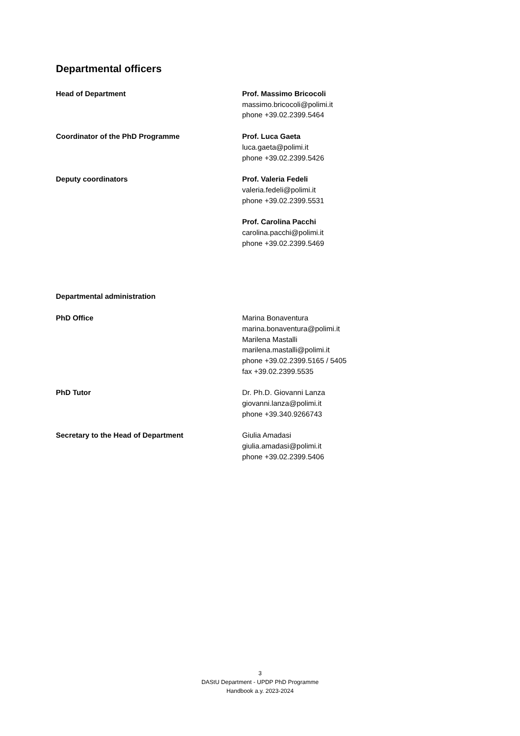Departmental officers
Head of Department Prof. Massimo Bricocoli
massimo.bricocoli@polimi.it
phone +39.02.2399.5464
Coordinator of the PhD Programme Prof. Luca Gaeta
luca.gaeta@polimi.it
phone +39.02.2399.5426
Deputy coordinators Prof. Valeria Fedeli
valeria.fedeli@polimi.it
phone +39.02.2399.5531
Prof. Carolina Pacchi
carolina.pacchi@polimi.it
phone +39.02.2399.5469
Departmental administration
PhD Office Marina Bonaventura
marina.bonaventura@polimi.it
Marilena Mastalli
marilena.mastalli@polimi.it
phone +39.02.2399.5165 / 5405
fax +39.02.2399.5535
PhD Tutor Dr. Ph.D. Giovanni Lanza
giovanni.lanza@polimi.it
phone +39.340.9266743
Secretary to the Head of Department Giulia Amadasi
giulia.amadasi@polimi.it
phone +39.02.2399.5406
3
DAStU Department - UPDP PhD Programme
Handbook a.y. 2023-2024